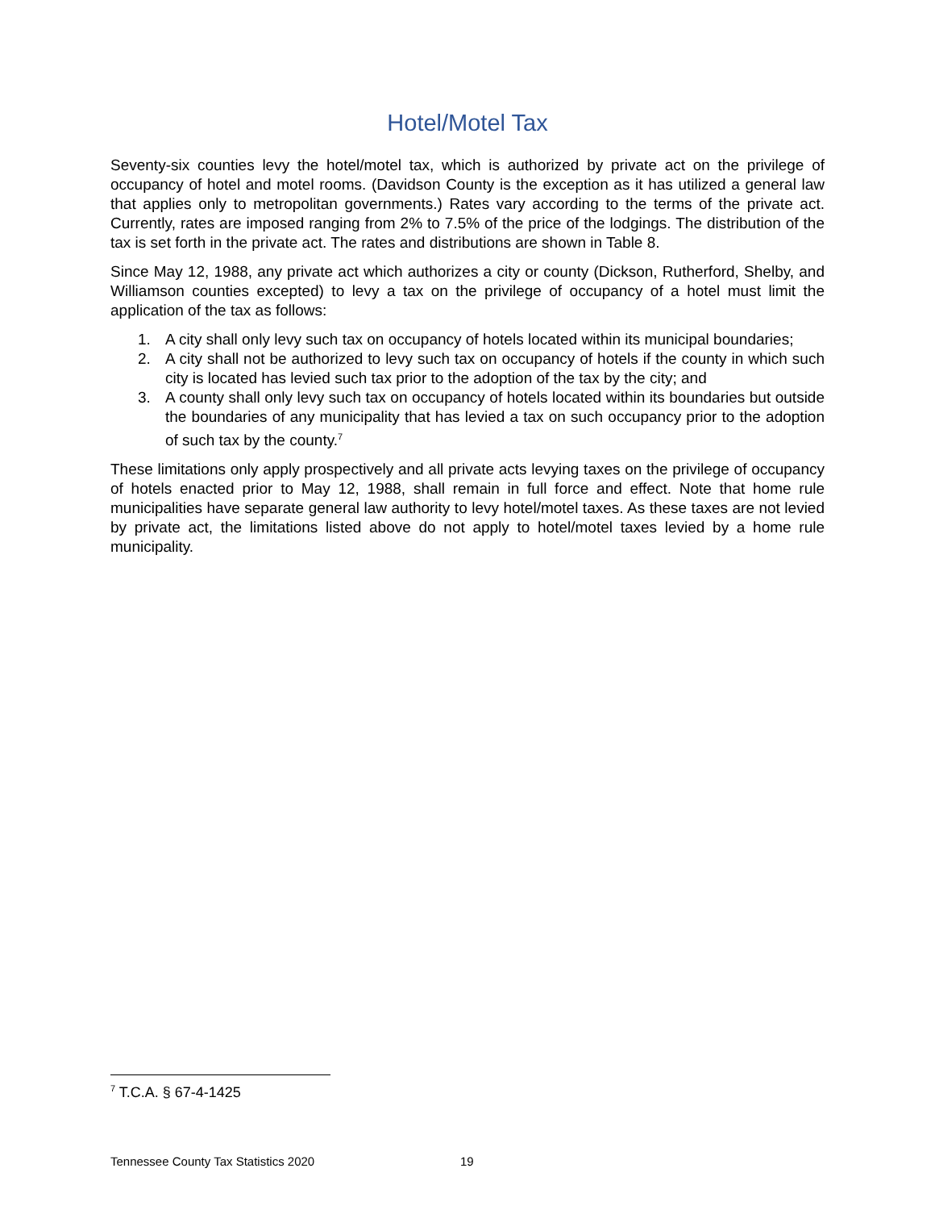Hotel/Motel Tax
Seventy-six counties levy the hotel/motel tax, which is authorized by private act on the privilege of occupancy of hotel and motel rooms. (Davidson County is the exception as it has utilized a general law that applies only to metropolitan governments.) Rates vary according to the terms of the private act. Currently, rates are imposed ranging from 2% to 7.5% of the price of the lodgings. The distribution of the tax is set forth in the private act. The rates and distributions are shown in Table 8.
Since May 12, 1988, any private act which authorizes a city or county (Dickson, Rutherford, Shelby, and Williamson counties excepted) to levy a tax on the privilege of occupancy of a hotel must limit the application of the tax as follows:
1. A city shall only levy such tax on occupancy of hotels located within its municipal boundaries;
2. A city shall not be authorized to levy such tax on occupancy of hotels if the county in which such city is located has levied such tax prior to the adoption of the tax by the city; and
3. A county shall only levy such tax on occupancy of hotels located within its boundaries but outside the boundaries of any municipality that has levied a tax on such occupancy prior to the adoption of such tax by the county.<sup>7</sup>
These limitations only apply prospectively and all private acts levying taxes on the privilege of occupancy of hotels enacted prior to May 12, 1988, shall remain in full force and effect. Note that home rule municipalities have separate general law authority to levy hotel/motel taxes. As these taxes are not levied by private act, the limitations listed above do not apply to hotel/motel taxes levied by a home rule municipality.
<sup>7</sup> T.C.A. § 67-4-1425
Tennessee County Tax Statistics 2020 19